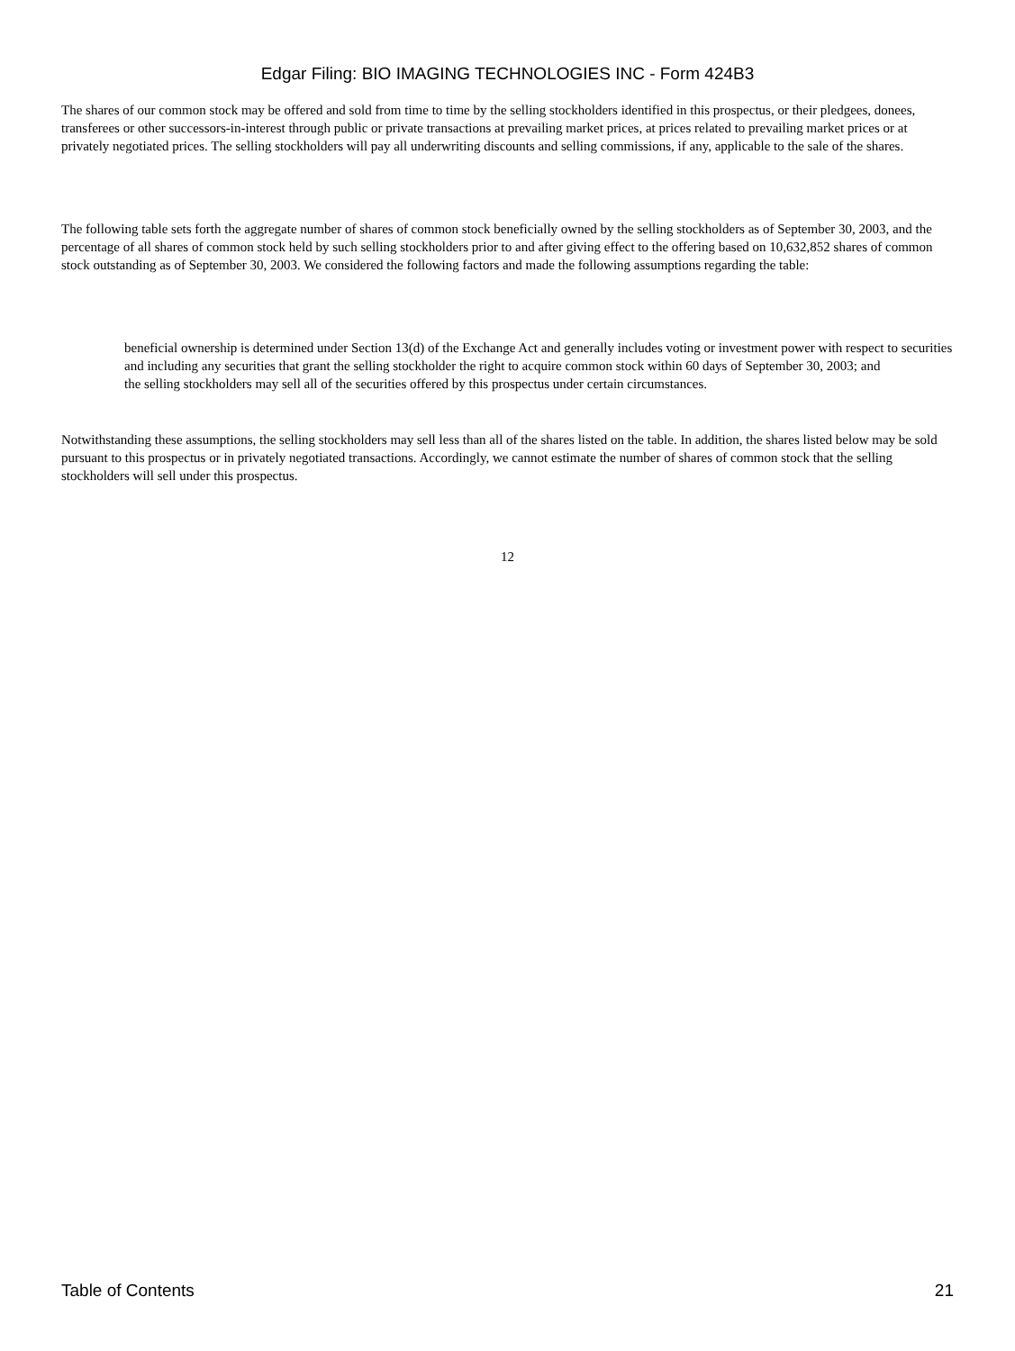Edgar Filing: BIO IMAGING TECHNOLOGIES INC - Form 424B3
The shares of our common stock may be offered and sold from time to time by the selling stockholders identified in this prospectus, or their pledgees, donees, transferees or other successors-in-interest through public or private transactions at prevailing market prices, at prices related to prevailing market prices or at privately negotiated prices. The selling stockholders will pay all underwriting discounts and selling commissions, if any, applicable to the sale of the shares.
The following table sets forth the aggregate number of shares of common stock beneficially owned by the selling stockholders as of September 30, 2003, and the percentage of all shares of common stock held by such selling stockholders prior to and after giving effect to the offering based on 10,632,852 shares of common stock outstanding as of September 30, 2003. We considered the following factors and made the following assumptions regarding the table:
beneficial ownership is determined under Section 13(d) of the Exchange Act and generally includes voting or investment power with respect to securities and including any securities that grant the selling stockholder the right to acquire common stock within 60 days of September 30, 2003; and
the selling stockholders may sell all of the securities offered by this prospectus under certain circumstances.
Notwithstanding these assumptions, the selling stockholders may sell less than all of the shares listed on the table. In addition, the shares listed below may be sold pursuant to this prospectus or in privately negotiated transactions. Accordingly, we cannot estimate the number of shares of common stock that the selling stockholders will sell under this prospectus.
12
Table of Contents 21